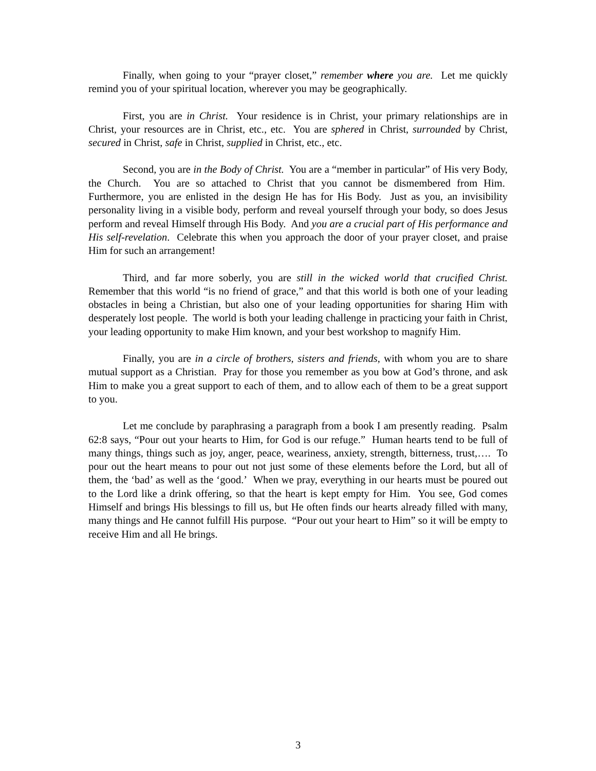Finally, when going to your “prayer closet,” remember where you are. Let me quickly remind you of your spiritual location, wherever you may be geographically.
First, you are in Christ. Your residence is in Christ, your primary relationships are in Christ, your resources are in Christ, etc., etc. You are sphered in Christ, surrounded by Christ, secured in Christ, safe in Christ, supplied in Christ, etc., etc.
Second, you are in the Body of Christ. You are a “member in particular” of His very Body, the Church. You are so attached to Christ that you cannot be dismembered from Him. Furthermore, you are enlisted in the design He has for His Body. Just as you, an invisibility personality living in a visible body, perform and reveal yourself through your body, so does Jesus perform and reveal Himself through His Body. And you are a crucial part of His performance and His self-revelation. Celebrate this when you approach the door of your prayer closet, and praise Him for such an arrangement!
Third, and far more soberly, you are still in the wicked world that crucified Christ. Remember that this world “is no friend of grace,” and that this world is both one of your leading obstacles in being a Christian, but also one of your leading opportunities for sharing Him with desperately lost people. The world is both your leading challenge in practicing your faith in Christ, your leading opportunity to make Him known, and your best workshop to magnify Him.
Finally, you are in a circle of brothers, sisters and friends, with whom you are to share mutual support as a Christian. Pray for those you remember as you bow at God’s throne, and ask Him to make you a great support to each of them, and to allow each of them to be a great support to you.
Let me conclude by paraphrasing a paragraph from a book I am presently reading. Psalm 62:8 says, “Pour out your hearts to Him, for God is our refuge.” Human hearts tend to be full of many things, things such as joy, anger, peace, weariness, anxiety, strength, bitterness, trust,…. To pour out the heart means to pour out not just some of these elements before the Lord, but all of them, the ‘bad’ as well as the ‘good.’ When we pray, everything in our hearts must be poured out to the Lord like a drink offering, so that the heart is kept empty for Him. You see, God comes Himself and brings His blessings to fill us, but He often finds our hearts already filled with many, many things and He cannot fulfill His purpose. “Pour out your heart to Him” so it will be empty to receive Him and all He brings.
3